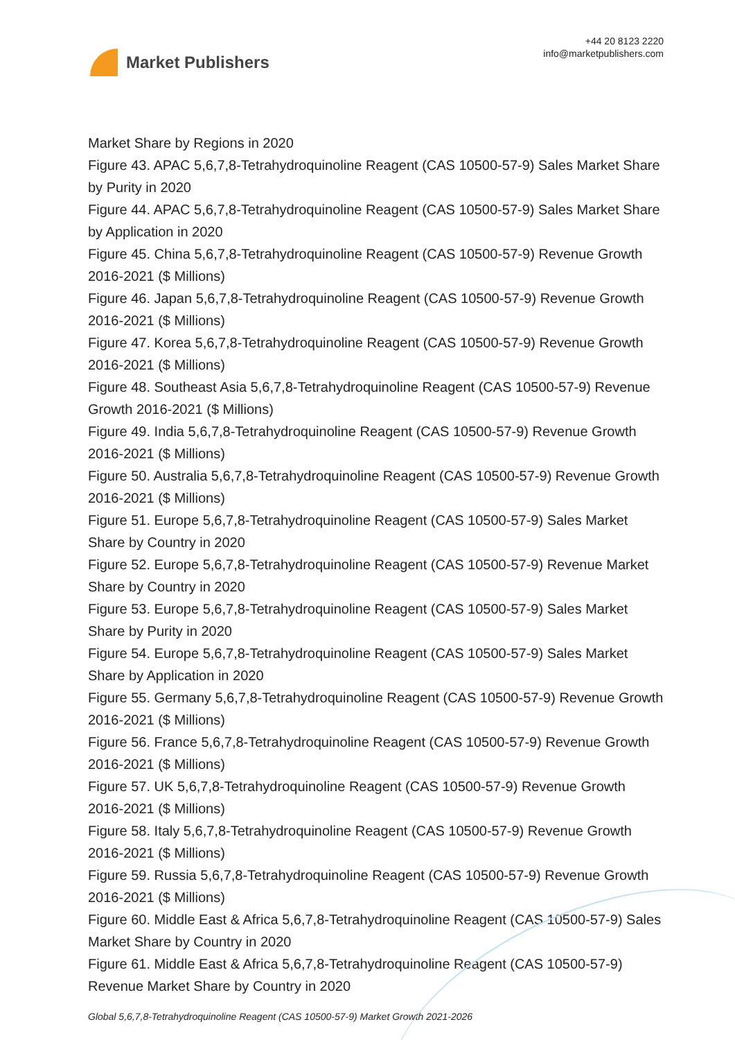Market Publishers
+44 20 8123 2220
info@marketpublishers.com
Market Share by Regions in 2020
Figure 43. APAC 5,6,7,8-Tetrahydroquinoline Reagent (CAS 10500-57-9) Sales Market Share by Purity in 2020
Figure 44. APAC 5,6,7,8-Tetrahydroquinoline Reagent (CAS 10500-57-9) Sales Market Share by Application in 2020
Figure 45. China 5,6,7,8-Tetrahydroquinoline Reagent (CAS 10500-57-9) Revenue Growth 2016-2021 ($ Millions)
Figure 46. Japan 5,6,7,8-Tetrahydroquinoline Reagent (CAS 10500-57-9) Revenue Growth 2016-2021 ($ Millions)
Figure 47. Korea 5,6,7,8-Tetrahydroquinoline Reagent (CAS 10500-57-9) Revenue Growth 2016-2021 ($ Millions)
Figure 48. Southeast Asia 5,6,7,8-Tetrahydroquinoline Reagent (CAS 10500-57-9) Revenue Growth 2016-2021 ($ Millions)
Figure 49. India 5,6,7,8-Tetrahydroquinoline Reagent (CAS 10500-57-9) Revenue Growth 2016-2021 ($ Millions)
Figure 50. Australia 5,6,7,8-Tetrahydroquinoline Reagent (CAS 10500-57-9) Revenue Growth 2016-2021 ($ Millions)
Figure 51. Europe 5,6,7,8-Tetrahydroquinoline Reagent (CAS 10500-57-9) Sales Market Share by Country in 2020
Figure 52. Europe 5,6,7,8-Tetrahydroquinoline Reagent (CAS 10500-57-9) Revenue Market Share by Country in 2020
Figure 53. Europe 5,6,7,8-Tetrahydroquinoline Reagent (CAS 10500-57-9) Sales Market Share by Purity in 2020
Figure 54. Europe 5,6,7,8-Tetrahydroquinoline Reagent (CAS 10500-57-9) Sales Market Share by Application in 2020
Figure 55. Germany 5,6,7,8-Tetrahydroquinoline Reagent (CAS 10500-57-9) Revenue Growth 2016-2021 ($ Millions)
Figure 56. France 5,6,7,8-Tetrahydroquinoline Reagent (CAS 10500-57-9) Revenue Growth 2016-2021 ($ Millions)
Figure 57. UK 5,6,7,8-Tetrahydroquinoline Reagent (CAS 10500-57-9) Revenue Growth 2016-2021 ($ Millions)
Figure 58. Italy 5,6,7,8-Tetrahydroquinoline Reagent (CAS 10500-57-9) Revenue Growth 2016-2021 ($ Millions)
Figure 59. Russia 5,6,7,8-Tetrahydroquinoline Reagent (CAS 10500-57-9) Revenue Growth 2016-2021 ($ Millions)
Figure 60. Middle East & Africa 5,6,7,8-Tetrahydroquinoline Reagent (CAS 10500-57-9) Sales Market Share by Country in 2020
Figure 61. Middle East & Africa 5,6,7,8-Tetrahydroquinoline Reagent (CAS 10500-57-9) Revenue Market Share by Country in 2020
Global 5,6,7,8-Tetrahydroquinoline Reagent (CAS 10500-57-9) Market Growth 2021-2026